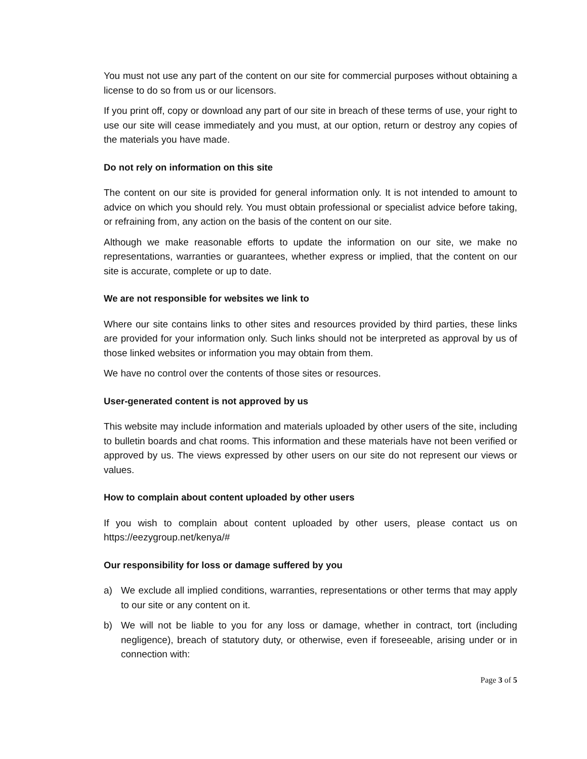You must not use any part of the content on our site for commercial purposes without obtaining a license to do so from us or our licensors.
If you print off, copy or download any part of our site in breach of these terms of use, your right to use our site will cease immediately and you must, at our option, return or destroy any copies of the materials you have made.
Do not rely on information on this site
The content on our site is provided for general information only. It is not intended to amount to advice on which you should rely. You must obtain professional or specialist advice before taking, or refraining from, any action on the basis of the content on our site.
Although we make reasonable efforts to update the information on our site, we make no representations, warranties or guarantees, whether express or implied, that the content on our site is accurate, complete or up to date.
We are not responsible for websites we link to
Where our site contains links to other sites and resources provided by third parties, these links are provided for your information only. Such links should not be interpreted as approval by us of those linked websites or information you may obtain from them.
We have no control over the contents of those sites or resources.
User-generated content is not approved by us
This website may include information and materials uploaded by other users of the site, including to bulletin boards and chat rooms. This information and these materials have not been verified or approved by us. The views expressed by other users on our site do not represent our views or values.
How to complain about content uploaded by other users
If you wish to complain about content uploaded by other users, please contact us on https://eezygroup.net/kenya/#
Our responsibility for loss or damage suffered by you
a) We exclude all implied conditions, warranties, representations or other terms that may apply to our site or any content on it.
b) We will not be liable to you for any loss or damage, whether in contract, tort (including negligence), breach of statutory duty, or otherwise, even if foreseeable, arising under or in connection with:
Page 3 of 5